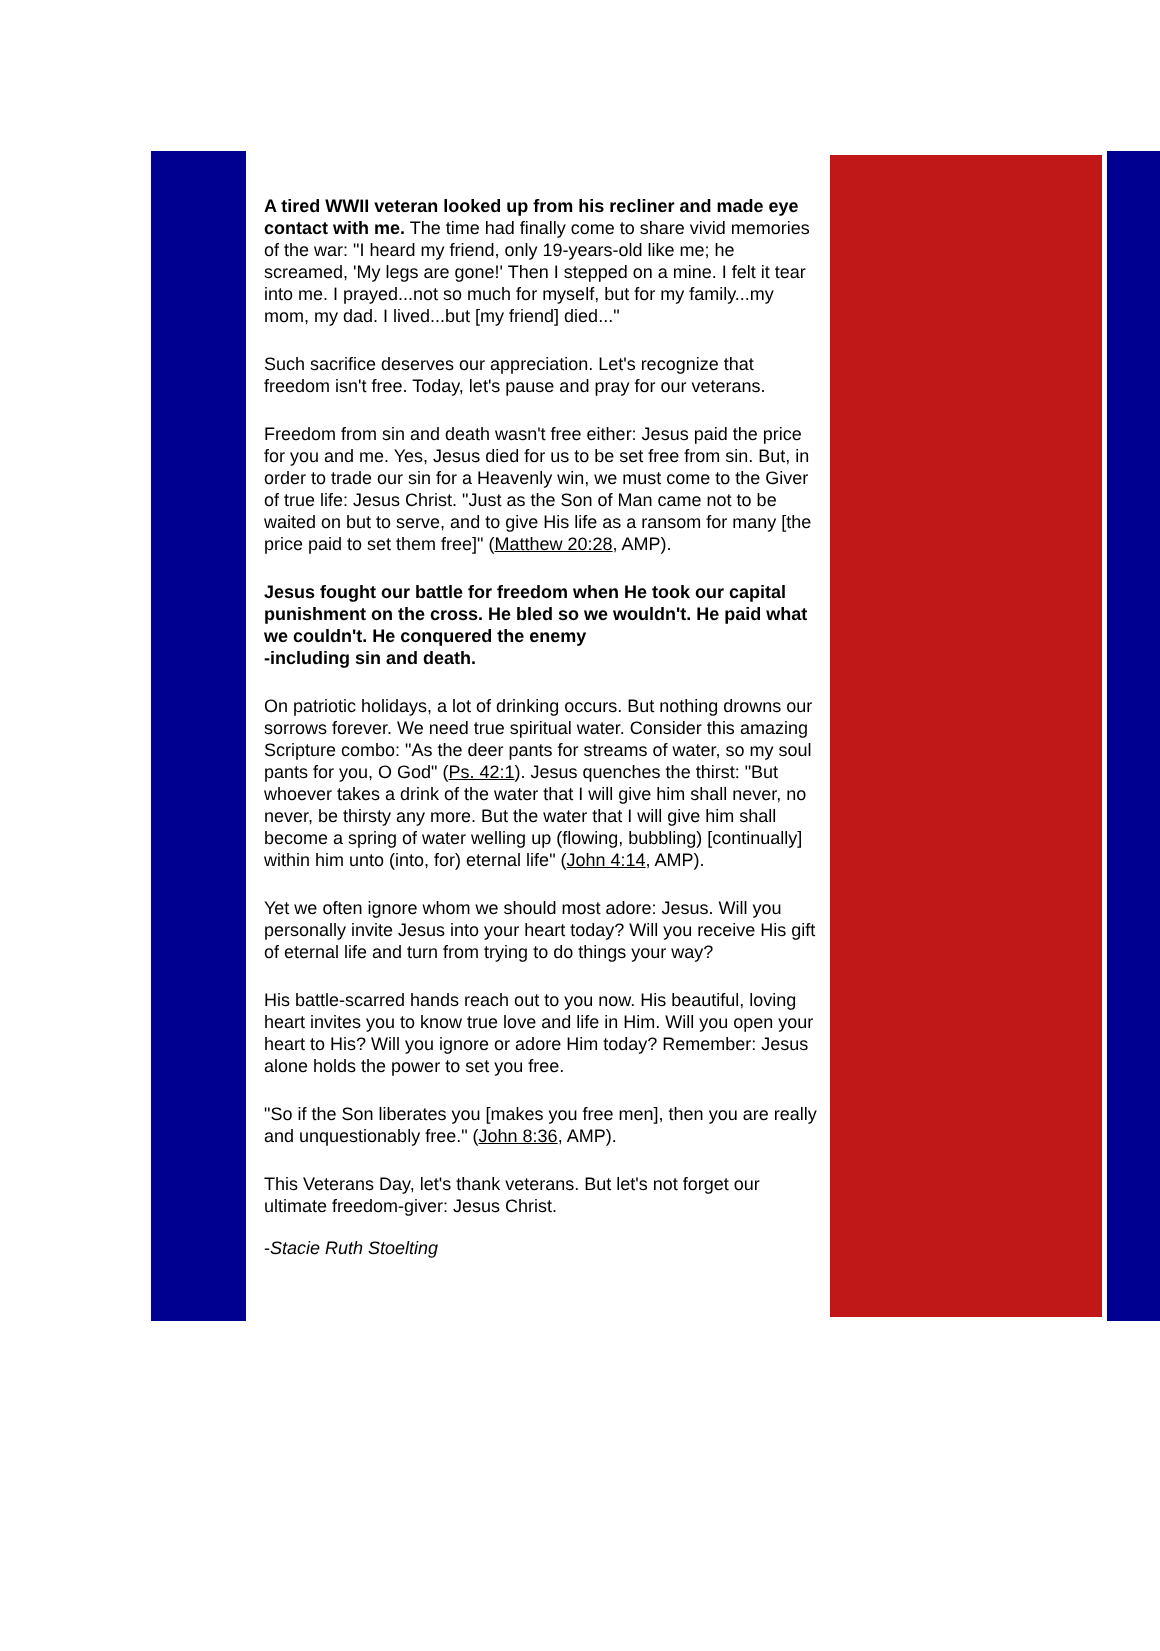A tired WWII veteran looked up from his recliner and made eye contact with me. The time had finally come to share vivid memories of the war: "I heard my friend, only 19-years-old like me; he screamed, 'My legs are gone!' Then I stepped on a mine. I felt it tear into me. I prayed...not so much for myself, but for my family...my mom, my dad. I lived...but [my friend] died..."
Such sacrifice deserves our appreciation. Let's recognize that freedom isn't free. Today, let's pause and pray for our veterans.
Freedom from sin and death wasn't free either: Jesus paid the price for you and me. Yes, Jesus died for us to be set free from sin. But, in order to trade our sin for a Heavenly win, we must come to the Giver of true life: Jesus Christ. "Just as the Son of Man came not to be waited on but to serve, and to give His life as a ransom for many [the price paid to set them free]" (Matthew 20:28, AMP).
Jesus fought our battle for freedom when He took our capital punishment on the cross. He bled so we wouldn't. He paid what we couldn't. He conquered the enemy
-including sin and death.
On patriotic holidays, a lot of drinking occurs. But nothing drowns our sorrows forever. We need true spiritual water. Consider this amazing Scripture combo: "As the deer pants for streams of water, so my soul pants for you, O God" (Ps. 42:1). Jesus quenches the thirst: "But whoever takes a drink of the water that I will give him shall never, no never, be thirsty any more. But the water that I will give him shall become a spring of water welling up (flowing, bubbling) [continually] within him unto (into, for) eternal life" (John 4:14, AMP).
Yet we often ignore whom we should most adore: Jesus. Will you personally invite Jesus into your heart today? Will you receive His gift of eternal life and turn from trying to do things your way?
His battle-scarred hands reach out to you now. His beautiful, loving heart invites you to know true love and life in Him. Will you open your heart to His? Will you ignore or adore Him today? Remember: Jesus alone holds the power to set you free.
"So if the Son liberates you [makes you free men], then you are really and unquestionably free." (John 8:36, AMP).
This Veterans Day, let's thank veterans. But let's not forget our ultimate freedom-giver: Jesus Christ.
-Stacie Ruth Stoelting